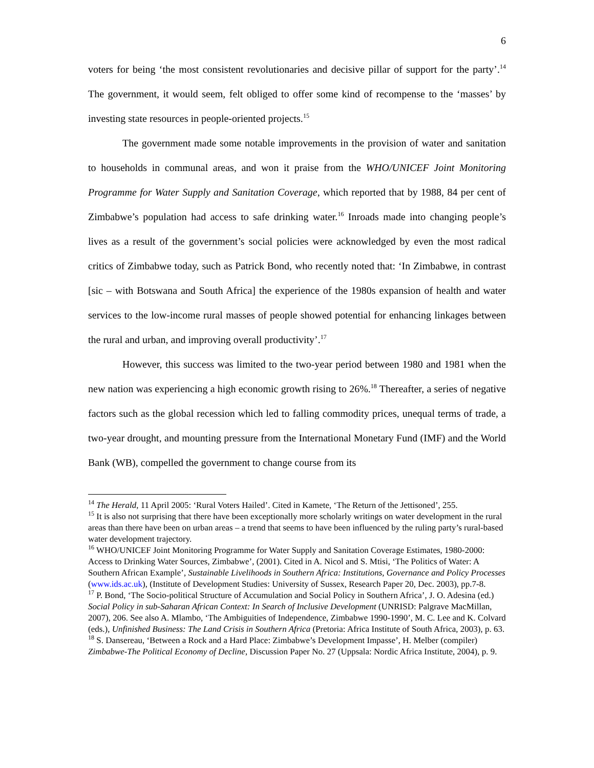6
voters for being ‘the most consistent revolutionaries and decisive pillar of support for the party’.<sup>14</sup> The government, it would seem, felt obliged to offer some kind of recompense to the ‘masses’ by investing state resources in people-oriented projects.<sup>15</sup>
The government made some notable improvements in the provision of water and sanitation to households in communal areas, and won it praise from the WHO/UNICEF Joint Monitoring Programme for Water Supply and Sanitation Coverage, which reported that by 1988, 84 per cent of Zimbabwe’s population had access to safe drinking water.<sup>16</sup> Inroads made into changing people’s lives as a result of the government’s social policies were acknowledged by even the most radical critics of Zimbabwe today, such as Patrick Bond, who recently noted that: ‘In Zimbabwe, in contrast [sic – with Botswana and South Africa] the experience of the 1980s expansion of health and water services to the low-income rural masses of people showed potential for enhancing linkages between the rural and urban, and improving overall productivity’.<sup>17</sup>
However, this success was limited to the two-year period between 1980 and 1981 when the new nation was experiencing a high economic growth rising to 26%.<sup>18</sup> Thereafter, a series of negative factors such as the global recession which led to falling commodity prices, unequal terms of trade, a two-year drought, and mounting pressure from the International Monetary Fund (IMF) and the World Bank (WB), compelled the government to change course from its
<sup>14</sup> The Herald, 11 April 2005: ‘Rural Voters Hailed’. Cited in Kamete, ‘The Return of the Jettisoned’, 255.
<sup>15</sup> It is also not surprising that there have been exceptionally more scholarly writings on water development in the rural areas than there have been on urban areas – a trend that seems to have been influenced by the ruling party’s rural-based water development trajectory.
<sup>16</sup> WHO/UNICEF Joint Monitoring Programme for Water Supply and Sanitation Coverage Estimates, 1980-2000: Access to Drinking Water Sources, Zimbabwe’, (2001). Cited in A. Nicol and S. Mtisi, ‘The Politics of Water: A Southern African Example’, Sustainable Livelihoods in Southern Africa: Institutions, Governance and Policy Processes (www.ids.ac.uk), (Institute of Development Studies: University of Sussex, Research Paper 20, Dec. 2003), pp.7-8.
<sup>17</sup> P. Bond, ‘The Socio-political Structure of Accumulation and Social Policy in Southern Africa’, J. O. Adesina (ed.) Social Policy in sub-Saharan African Context: In Search of Inclusive Development (UNRISD: Palgrave MacMillan, 2007), 206. See also A. Mlambo, ‘The Ambiguities of Independence, Zimbabwe 1990-1990’, M. C. Lee and K. Colvard (eds.), Unfinished Business: The Land Crisis in Southern Africa (Pretoria: Africa Institute of South Africa, 2003), p. 63.
<sup>18</sup> S. Dansereau, ‘Between a Rock and a Hard Place: Zimbabwe’s Development Impasse’, H. Melber (compiler) Zimbabwe-The Political Economy of Decline, Discussion Paper No. 27 (Uppsala: Nordic Africa Institute, 2004), p. 9.